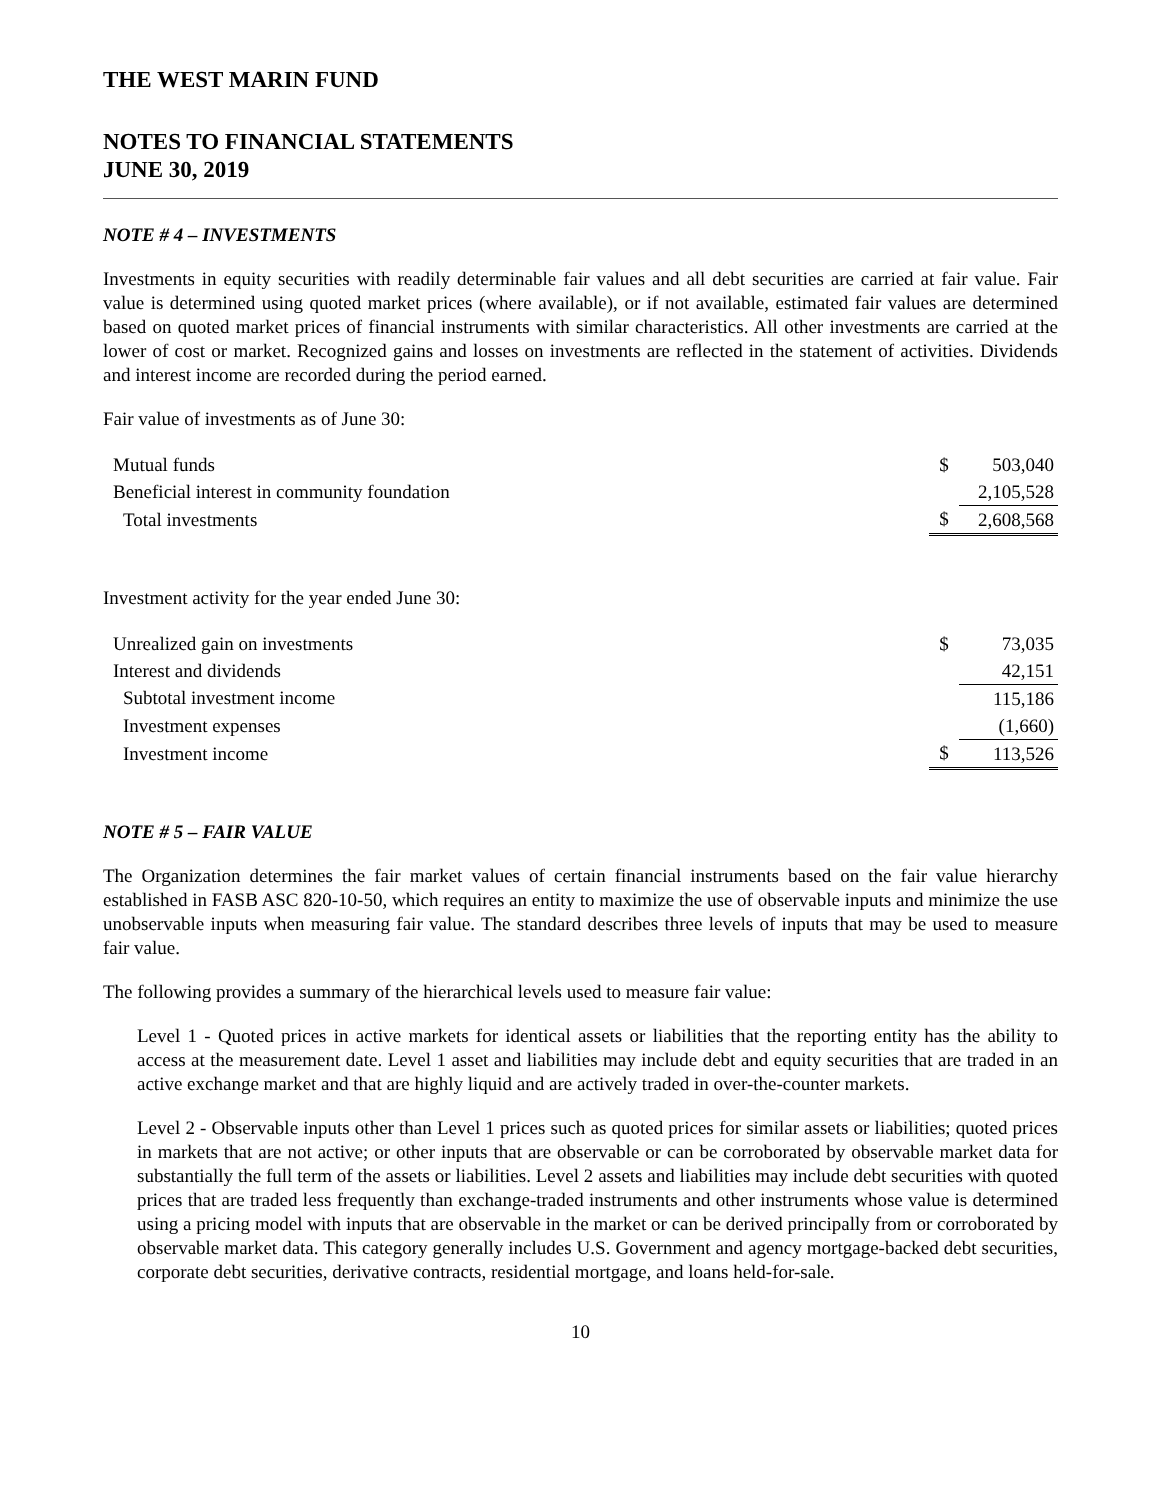THE WEST MARIN FUND
NOTES TO FINANCIAL STATEMENTS
JUNE 30, 2019
NOTE # 4 – INVESTMENTS
Investments in equity securities with readily determinable fair values and all debt securities are carried at fair value. Fair value is determined using quoted market prices (where available), or if not available, estimated fair values are determined based on quoted market prices of financial instruments with similar characteristics. All other investments are carried at the lower of cost or market. Recognized gains and losses on investments are reflected in the statement of activities. Dividends and interest income are recorded during the period earned.
Fair value of investments as of June 30:
| Mutual funds | $ | 503,040 |
| Beneficial interest in community foundation | | 2,105,528 |
| Total investments | $ | 2,608,568 |
Investment activity for the year ended June 30:
| Unrealized gain on investments | $ | 73,035 |
| Interest and dividends | | 42,151 |
| Subtotal investment income | | 115,186 |
| Investment expenses | | (1,660) |
| Investment income | $ | 113,526 |
NOTE # 5 – FAIR VALUE
The Organization determines the fair market values of certain financial instruments based on the fair value hierarchy established in FASB ASC 820-10-50, which requires an entity to maximize the use of observable inputs and minimize the use unobservable inputs when measuring fair value. The standard describes three levels of inputs that may be used to measure fair value.
The following provides a summary of the hierarchical levels used to measure fair value:
Level 1 - Quoted prices in active markets for identical assets or liabilities that the reporting entity has the ability to access at the measurement date. Level 1 asset and liabilities may include debt and equity securities that are traded in an active exchange market and that are highly liquid and are actively traded in over-the-counter markets.
Level 2 - Observable inputs other than Level 1 prices such as quoted prices for similar assets or liabilities; quoted prices in markets that are not active; or other inputs that are observable or can be corroborated by observable market data for substantially the full term of the assets or liabilities. Level 2 assets and liabilities may include debt securities with quoted prices that are traded less frequently than exchange-traded instruments and other instruments whose value is determined using a pricing model with inputs that are observable in the market or can be derived principally from or corroborated by observable market data. This category generally includes U.S. Government and agency mortgage-backed debt securities, corporate debt securities, derivative contracts, residential mortgage, and loans held-for-sale.
10